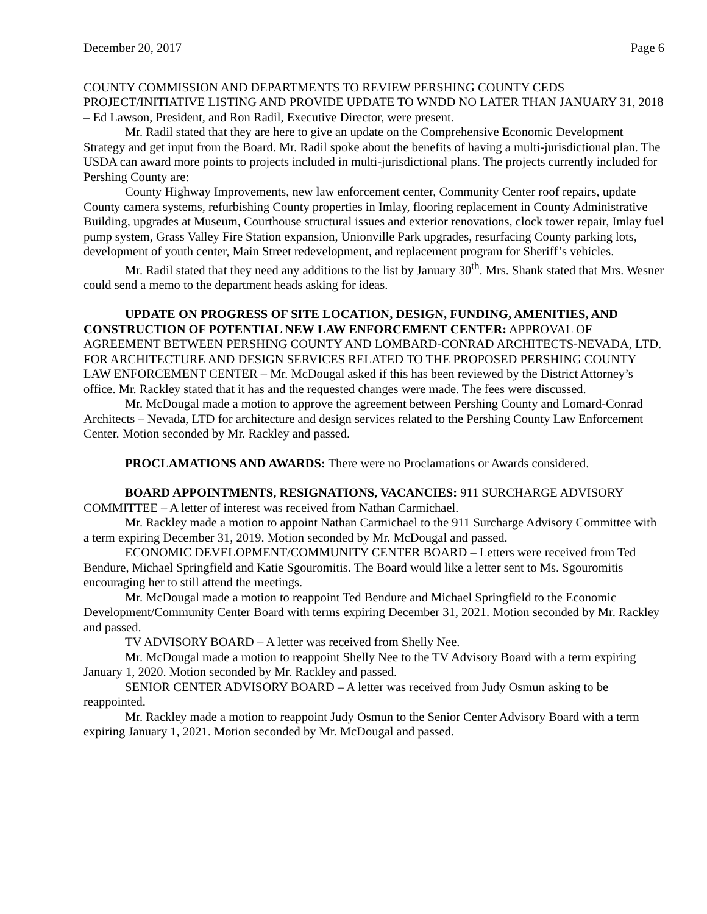December 20, 2017 Page 6
COUNTY COMMISSION AND DEPARTMENTS TO REVIEW PERSHING COUNTY CEDS PROJECT/INITIATIVE LISTING AND PROVIDE UPDATE TO WNDD NO LATER THAN JANUARY 31, 2018 – Ed Lawson, President, and Ron Radil, Executive Director, were present.
Mr. Radil stated that they are here to give an update on the Comprehensive Economic Development Strategy and get input from the Board. Mr. Radil spoke about the benefits of having a multi-jurisdictional plan. The USDA can award more points to projects included in multi-jurisdictional plans. The projects currently included for Pershing County are:
County Highway Improvements, new law enforcement center, Community Center roof repairs, update County camera systems, refurbishing County properties in Imlay, flooring replacement in County Administrative Building, upgrades at Museum, Courthouse structural issues and exterior renovations, clock tower repair, Imlay fuel pump system, Grass Valley Fire Station expansion, Unionville Park upgrades, resurfacing County parking lots, development of youth center, Main Street redevelopment, and replacement program for Sheriff’s vehicles.
Mr. Radil stated that they need any additions to the list by January 30<sup>th</sup>. Mrs. Shank stated that Mrs. Wesner could send a memo to the department heads asking for ideas.
UPDATE ON PROGRESS OF SITE LOCATION, DESIGN, FUNDING, AMENITIES, AND CONSTRUCTION OF POTENTIAL NEW LAW ENFORCEMENT CENTER: APPROVAL OF AGREEMENT BETWEEN PERSHING COUNTY AND LOMBARD-CONRAD ARCHITECTS-NEVADA, LTD. FOR ARCHITECTURE AND DESIGN SERVICES RELATED TO THE PROPOSED PERSHING COUNTY LAW ENFORCEMENT CENTER – Mr. McDougal asked if this has been reviewed by the District Attorney’s office. Mr. Rackley stated that it has and the requested changes were made. The fees were discussed.
Mr. McDougal made a motion to approve the agreement between Pershing County and Lomard-Conrad Architects – Nevada, LTD for architecture and design services related to the Pershing County Law Enforcement Center. Motion seconded by Mr. Rackley and passed.
PROCLAMATIONS AND AWARDS: There were no Proclamations or Awards considered.
BOARD APPOINTMENTS, RESIGNATIONS, VACANCIES: 911 SURCHARGE ADVISORY COMMITTEE – A letter of interest was received from Nathan Carmichael.
Mr. Rackley made a motion to appoint Nathan Carmichael to the 911 Surcharge Advisory Committee with a term expiring December 31, 2019. Motion seconded by Mr. McDougal and passed.
ECONOMIC DEVELOPMENT/COMMUNITY CENTER BOARD – Letters were received from Ted Bendure, Michael Springfield and Katie Sgouromitis. The Board would like a letter sent to Ms. Sgouromitis encouraging her to still attend the meetings.
Mr. McDougal made a motion to reappoint Ted Bendure and Michael Springfield to the Economic Development/Community Center Board with terms expiring December 31, 2021. Motion seconded by Mr. Rackley and passed.
TV ADVISORY BOARD – A letter was received from Shelly Nee.
Mr. McDougal made a motion to reappoint Shelly Nee to the TV Advisory Board with a term expiring January 1, 2020. Motion seconded by Mr. Rackley and passed.
SENIOR CENTER ADVISORY BOARD – A letter was received from Judy Osmun asking to be reappointed.
Mr. Rackley made a motion to reappoint Judy Osmun to the Senior Center Advisory Board with a term expiring January 1, 2021. Motion seconded by Mr. McDougal and passed.